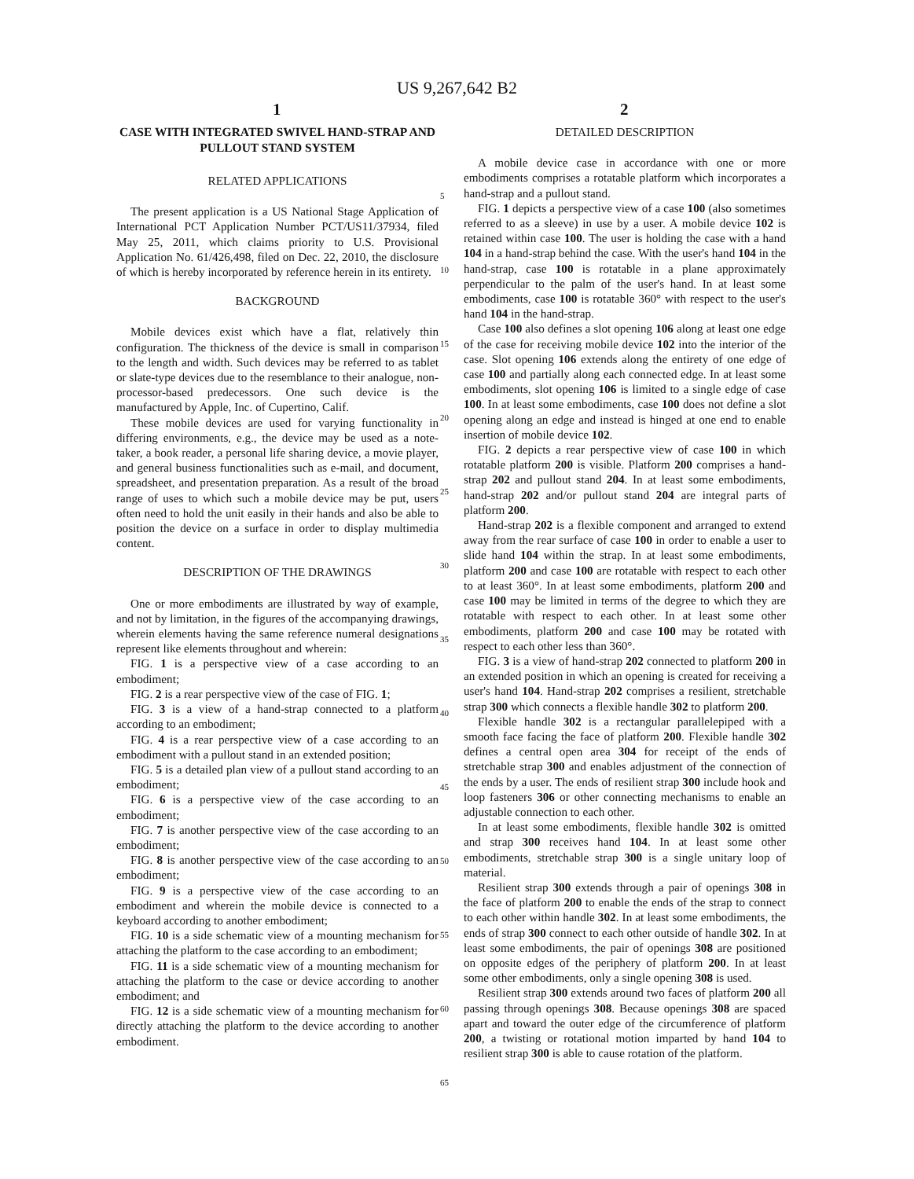US 9,267,642 B2
1 2
CASE WITH INTEGRATED SWIVEL HAND-STRAP AND PULLOUT STAND SYSTEM
RELATED APPLICATIONS
The present application is a US National Stage Application of International PCT Application Number PCT/US11/37934, filed May 25, 2011, which claims priority to U.S. Provisional Application No. 61/426,498, filed on Dec. 22, 2010, the disclosure of which is hereby incorporated by reference herein in its entirety.
BACKGROUND
Mobile devices exist which have a flat, relatively thin configuration. The thickness of the device is small in comparison to the length and width. Such devices may be referred to as tablet or slate-type devices due to the resemblance to their analogue, non-processor-based predecessors. One such device is the manufactured by Apple, Inc. of Cupertino, Calif.
These mobile devices are used for varying functionality in differing environments, e.g., the device may be used as a note-taker, a book reader, a personal life sharing device, a movie player, and general business functionalities such as e-mail, and document, spreadsheet, and presentation preparation. As a result of the broad range of uses to which such a mobile device may be put, users often need to hold the unit easily in their hands and also be able to position the device on a surface in order to display multimedia content.
DESCRIPTION OF THE DRAWINGS
One or more embodiments are illustrated by way of example, and not by limitation, in the figures of the accompanying drawings, wherein elements having the same reference numeral designations represent like elements throughout and wherein:
FIG. 1 is a perspective view of a case according to an embodiment;
FIG. 2 is a rear perspective view of the case of FIG. 1;
FIG. 3 is a view of a hand-strap connected to a platform according to an embodiment;
FIG. 4 is a rear perspective view of a case according to an embodiment with a pullout stand in an extended position;
FIG. 5 is a detailed plan view of a pullout stand according to an embodiment;
FIG. 6 is a perspective view of the case according to an embodiment;
FIG. 7 is another perspective view of the case according to an embodiment;
FIG. 8 is another perspective view of the case according to an embodiment;
FIG. 9 is a perspective view of the case according to an embodiment and wherein the mobile device is connected to a keyboard according to another embodiment;
FIG. 10 is a side schematic view of a mounting mechanism for attaching the platform to the case according to an embodiment;
FIG. 11 is a side schematic view of a mounting mechanism for attaching the platform to the case or device according to another embodiment; and
FIG. 12 is a side schematic view of a mounting mechanism for directly attaching the platform to the device according to another embodiment.
DETAILED DESCRIPTION
A mobile device case in accordance with one or more embodiments comprises a rotatable platform which incorporates a hand-strap and a pullout stand.
FIG. 1 depicts a perspective view of a case 100 (also sometimes referred to as a sleeve) in use by a user. A mobile device 102 is retained within case 100. The user is holding the case with a hand 104 in a hand-strap behind the case. With the user's hand 104 in the hand-strap, case 100 is rotatable in a plane approximately perpendicular to the palm of the user's hand. In at least some embodiments, case 100 is rotatable 360° with respect to the user's hand 104 in the hand-strap.
Case 100 also defines a slot opening 106 along at least one edge of the case for receiving mobile device 102 into the interior of the case. Slot opening 106 extends along the entirety of one edge of case 100 and partially along each connected edge. In at least some embodiments, slot opening 106 is limited to a single edge of case 100. In at least some embodiments, case 100 does not define a slot opening along an edge and instead is hinged at one end to enable insertion of mobile device 102.
FIG. 2 depicts a rear perspective view of case 100 in which rotatable platform 200 is visible. Platform 200 comprises a hand-strap 202 and pullout stand 204. In at least some embodiments, hand-strap 202 and/or pullout stand 204 are integral parts of platform 200.
Hand-strap 202 is a flexible component and arranged to extend away from the rear surface of case 100 in order to enable a user to slide hand 104 within the strap. In at least some embodiments, platform 200 and case 100 are rotatable with respect to each other to at least 360°. In at least some embodiments, platform 200 and case 100 may be limited in terms of the degree to which they are rotatable with respect to each other. In at least some other embodiments, platform 200 and case 100 may be rotated with respect to each other less than 360°.
FIG. 3 is a view of hand-strap 202 connected to platform 200 in an extended position in which an opening is created for receiving a user's hand 104. Hand-strap 202 comprises a resilient, stretchable strap 300 which connects a flexible handle 302 to platform 200.
Flexible handle 302 is a rectangular parallelepiped with a smooth face facing the face of platform 200. Flexible handle 302 defines a central open area 304 for receipt of the ends of stretchable strap 300 and enables adjustment of the connection of the ends by a user. The ends of resilient strap 300 include hook and loop fasteners 306 or other connecting mechanisms to enable an adjustable connection to each other.
In at least some embodiments, flexible handle 302 is omitted and strap 300 receives hand 104. In at least some other embodiments, stretchable strap 300 is a single unitary loop of material.
Resilient strap 300 extends through a pair of openings 308 in the face of platform 200 to enable the ends of the strap to connect to each other within handle 302. In at least some embodiments, the ends of strap 300 connect to each other outside of handle 302. In at least some embodiments, the pair of openings 308 are positioned on opposite edges of the periphery of platform 200. In at least some other embodiments, only a single opening 308 is used.
Resilient strap 300 extends around two faces of platform 200 all passing through openings 308. Because openings 308 are spaced apart and toward the outer edge of the circumference of platform 200, a twisting or rotational motion imparted by hand 104 to resilient strap 300 is able to cause rotation of the platform.
5
10
15
20
25
30
35
40
45
50
55
60
65